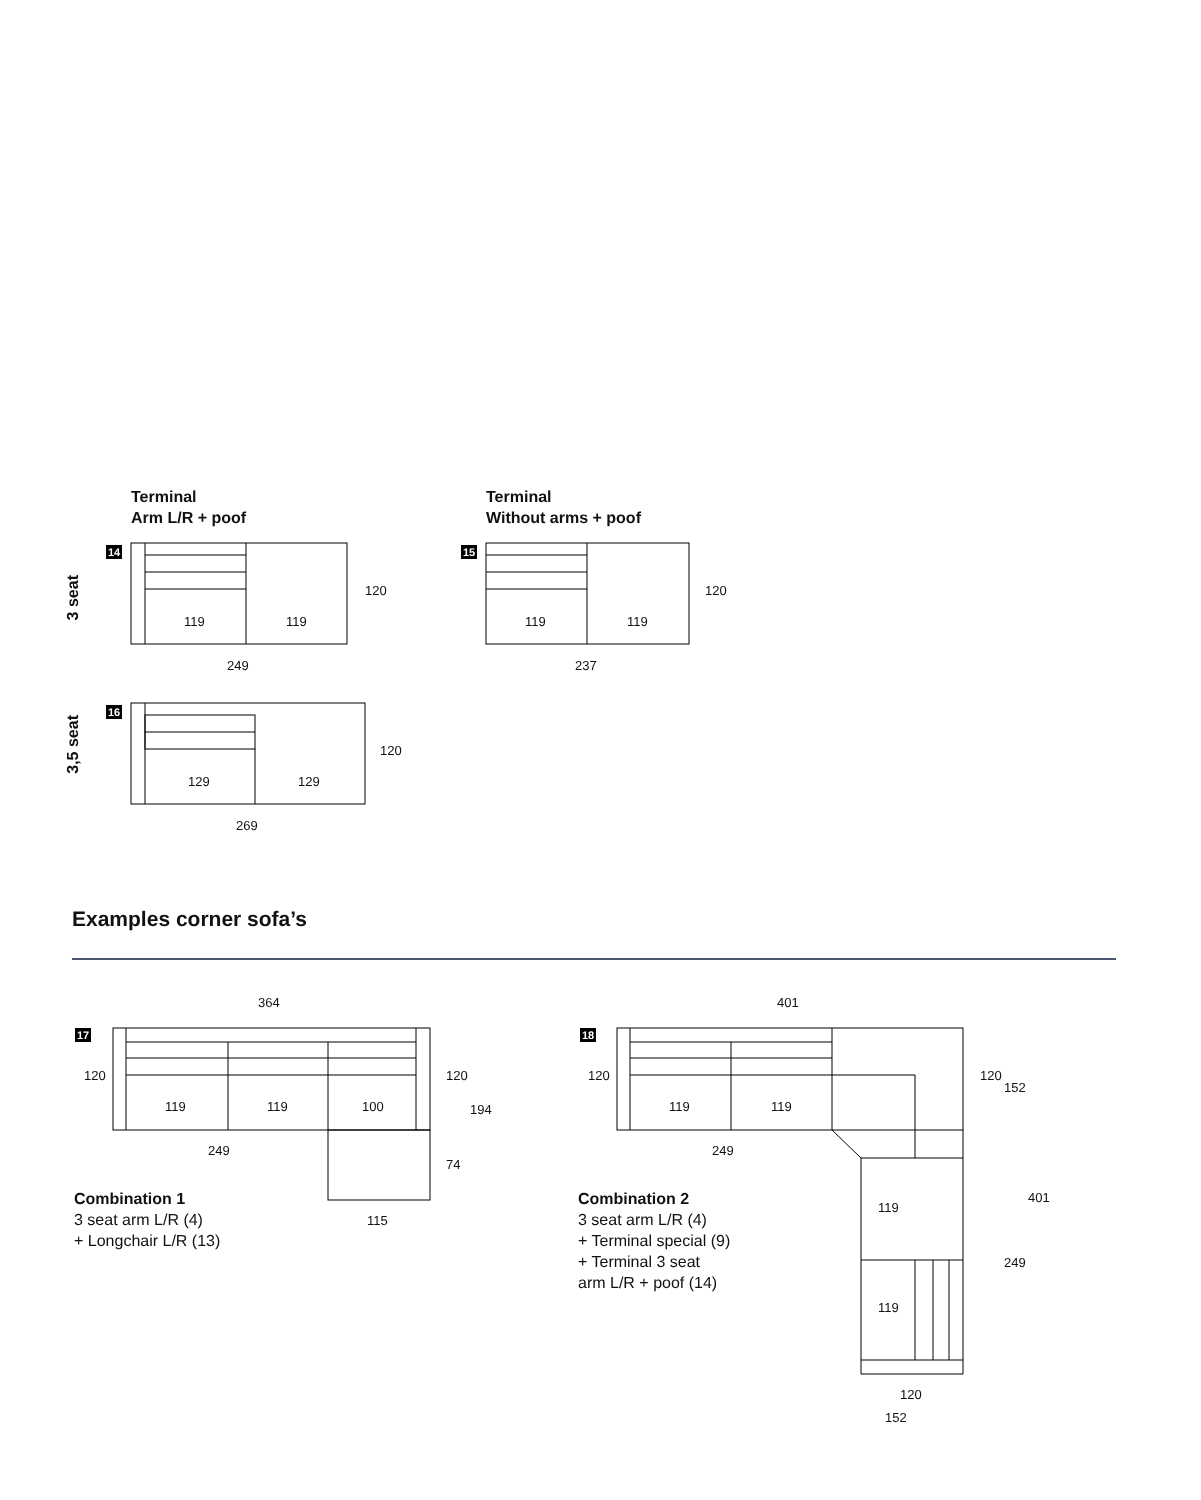Terminal
Arm L/R + poof
Terminal
Without arms + poof
14 15
16
3 seat
3,5 seat
119 119
120
249
119 119
120
237
129 129
120
269
Examples corner sofa’s
17 18
364
120
119 119 100
120
194
74
249
115
Combination 1
3 seat arm L/R (4)
+ Longchair L/R (13)
401
120
119 119
249
120
152
401
249
119
119
120
152
Combination 2
3 seat arm L/R (4)
+ Terminal special (9)
+ Terminal 3 seat
arm L/R + poof (14)